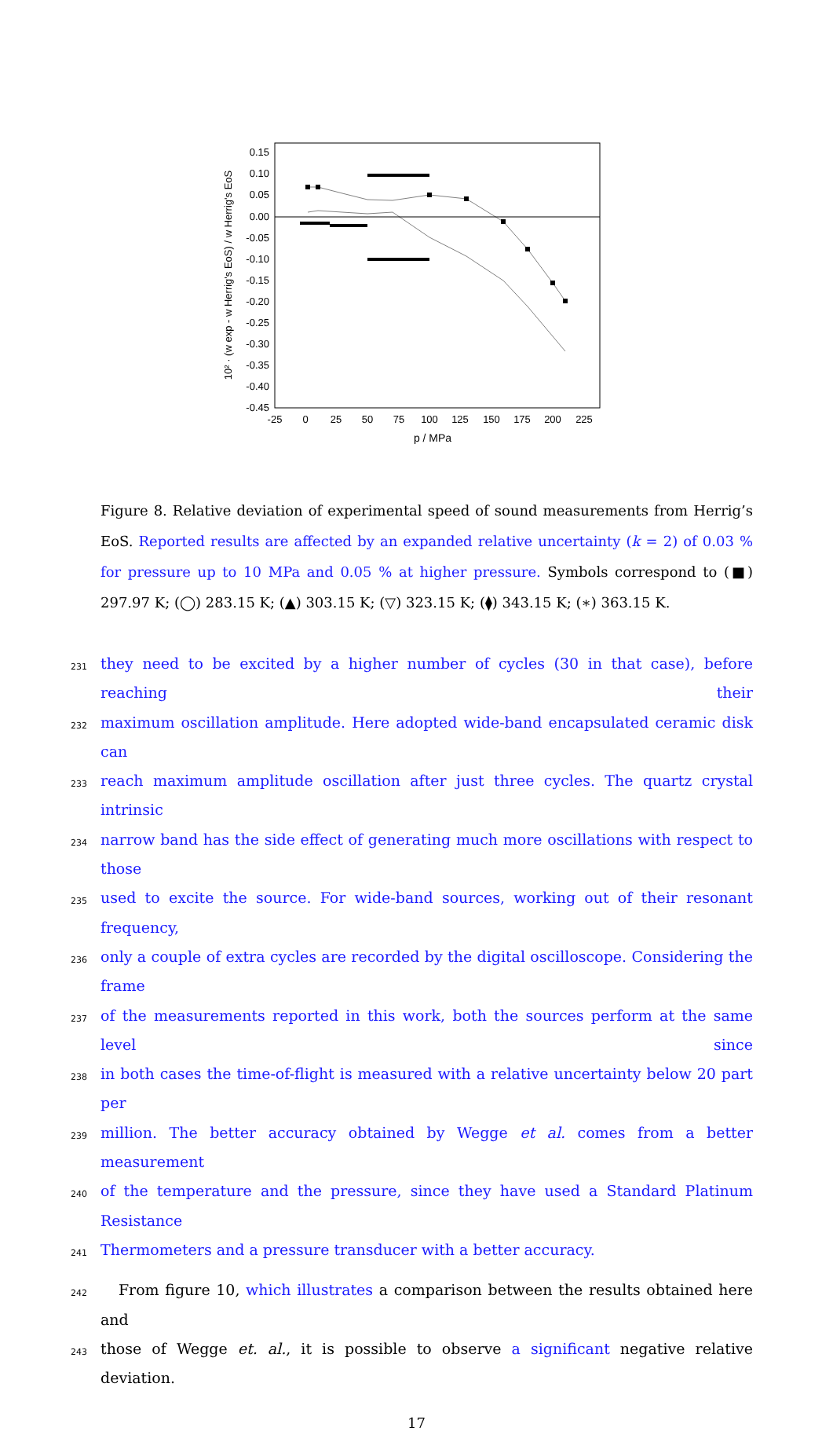0.15
0.10
0.05
0.00
-0.05
-0.10
-0.15
-0.20
-0.25
-0.30
-0.35
-0.40
-0.45
-25
0
25
50
75
100
125
150
175
200
225
p / MPa
10² · (w exp - w Herrig's EoS) / w Herrig's EoS
Figure 8. Relative deviation of experimental speed of sound measurements from Herrig’s EoS. Reported results are affected by an expanded relative uncertainty (k = 2) of 0.03 % for pressure up to 10 MPa and 0.05 % at higher pressure. Symbols correspond to (■) 297.97 K; (◯) 283.15 K; (▲) 303.15 K; (▽) 323.15 K; (⧫) 343.15 K; (∗) 363.15 K.
231 they need to be excited by a higher number of cycles (30 in that case), before reaching their
232 maximum oscillation amplitude. Here adopted wide-band encapsulated ceramic disk can
233 reach maximum amplitude oscillation after just three cycles. The quartz crystal intrinsic
234 narrow band has the side effect of generating much more oscillations with respect to those
235 used to excite the source. For wide-band sources, working out of their resonant frequency,
236 only a couple of extra cycles are recorded by the digital oscilloscope. Considering the frame
237 of the measurements reported in this work, both the sources perform at the same level since
238 in both cases the time-of-flight is measured with a relative uncertainty below 20 part per
239 million. The better accuracy obtained by Wegge et al. comes from a better measurement
240 of the temperature and the pressure, since they have used a Standard Platinum Resistance
241 Thermometers and a pressure transducer with a better accuracy.
242 From figure 10, which illustrates a comparison between the results obtained here and
243 those of Wegge et. al., it is possible to observe a significant negative relative deviation.
17